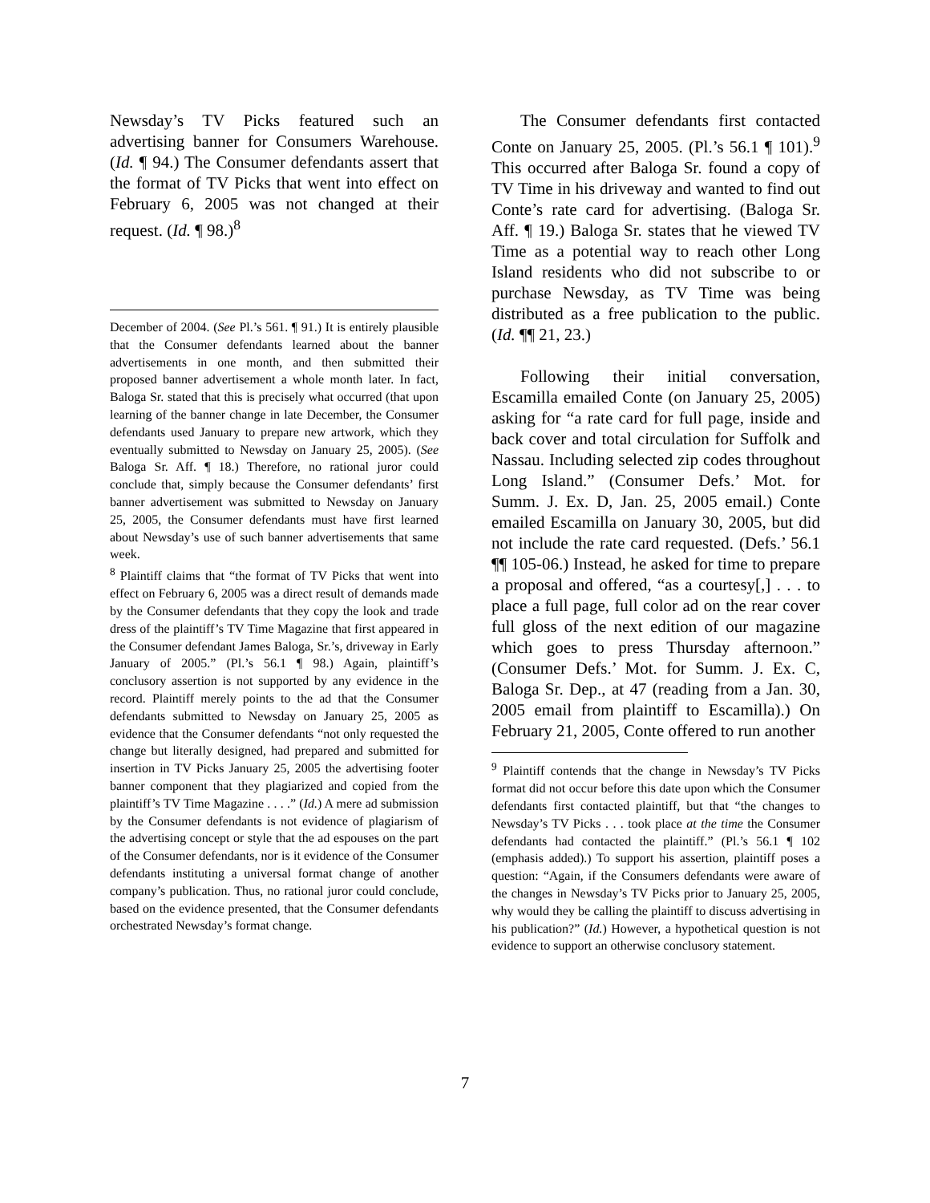Newsday’s TV Picks featured such an advertising banner for Consumers Warehouse. (Id. ¶ 94.) The Consumer defendants assert that the format of TV Picks that went into effect on February 6, 2005 was not changed at their request. (Id. ¶ 98.)<sup>8</sup>
December of 2004. (See Pl.’s 561. ¶ 91.) It is entirely plausible that the Consumer defendants learned about the banner advertisements in one month, and then submitted their proposed banner advertisement a whole month later. In fact, Baloga Sr. stated that this is precisely what occurred (that upon learning of the banner change in late December, the Consumer defendants used January to prepare new artwork, which they eventually submitted to Newsday on January 25, 2005). (See Baloga Sr. Aff. ¶ 18.) Therefore, no rational juror could conclude that, simply because the Consumer defendants’ first banner advertisement was submitted to Newsday on January 25, 2005, the Consumer defendants must have first learned about Newsday’s use of such banner advertisements that same week.
<sup>8</sup> Plaintiff claims that “the format of TV Picks that went into effect on February 6, 2005 was a direct result of demands made by the Consumer defendants that they copy the look and trade dress of the plaintiff’s TV Time Magazine that first appeared in the Consumer defendant James Baloga, Sr.’s, driveway in Early January of 2005.” (Pl.’s 56.1 ¶ 98.) Again, plaintiff’s conclusory assertion is not supported by any evidence in the record. Plaintiff merely points to the ad that the Consumer defendants submitted to Newsday on January 25, 2005 as evidence that the Consumer defendants “not only requested the change but literally designed, had prepared and submitted for insertion in TV Picks January 25, 2005 the advertising footer banner component that they plagiarized and copied from the plaintiff’s TV Time Magazine . . . .” (Id.) A mere ad submission by the Consumer defendants is not evidence of plagiarism of the advertising concept or style that the ad espouses on the part of the Consumer defendants, nor is it evidence of the Consumer defendants instituting a universal format change of another company’s publication. Thus, no rational juror could conclude, based on the evidence presented, that the Consumer defendants orchestrated Newsday’s format change.
The Consumer defendants first contacted Conte on January 25, 2005. (Pl.’s 56.1 ¶ 101).<sup>9</sup> This occurred after Baloga Sr. found a copy of TV Time in his driveway and wanted to find out Conte’s rate card for advertising. (Baloga Sr. Aff. ¶ 19.) Baloga Sr. states that he viewed TV Time as a potential way to reach other Long Island residents who did not subscribe to or purchase Newsday, as TV Time was being distributed as a free publication to the public. (Id. ¶¶ 21, 23.)
Following their initial conversation, Escamilla emailed Conte (on January 25, 2005) asking for “a rate card for full page, inside and back cover and total circulation for Suffolk and Nassau. Including selected zip codes throughout Long Island.” (Consumer Defs.’ Mot. for Summ. J. Ex. D, Jan. 25, 2005 email.) Conte emailed Escamilla on January 30, 2005, but did not include the rate card requested. (Defs.’ 56.1 ¶¶ 105-06.) Instead, he asked for time to prepare a proposal and offered, “as a courtesy[,] . . . to place a full page, full color ad on the rear cover full gloss of the next edition of our magazine which goes to press Thursday afternoon.” (Consumer Defs.’ Mot. for Summ. J. Ex. C, Baloga Sr. Dep., at 47 (reading from a Jan. 30, 2005 email from plaintiff to Escamilla).) On February 21, 2005, Conte offered to run another
<sup>9</sup> Plaintiff contends that the change in Newsday’s TV Picks format did not occur before this date upon which the Consumer defendants first contacted plaintiff, but that “the changes to Newsday’s TV Picks . . . took place at the time the Consumer defendants had contacted the plaintiff.” (Pl.’s 56.1 ¶ 102 (emphasis added).) To support his assertion, plaintiff poses a question: “Again, if the Consumers defendants were aware of the changes in Newsday’s TV Picks prior to January 25, 2005, why would they be calling the plaintiff to discuss advertising in his publication?” (Id.) However, a hypothetical question is not evidence to support an otherwise conclusory statement.
7